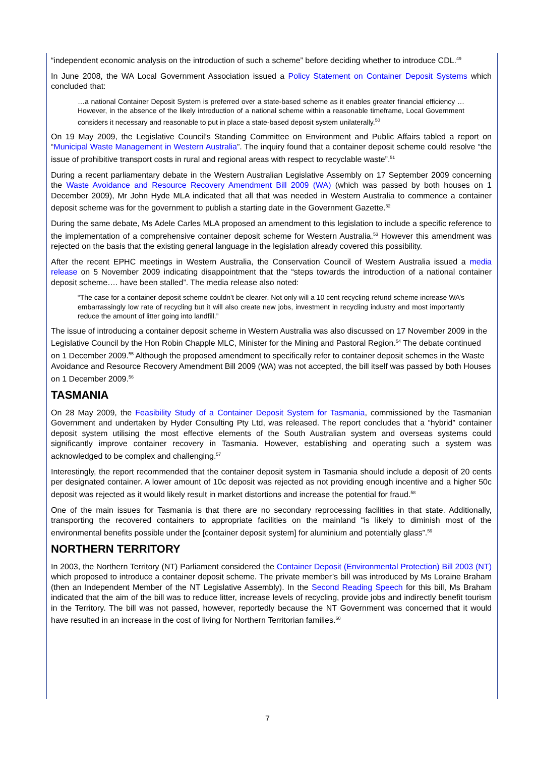“independent economic analysis on the introduction of such a scheme” before deciding whether to introduce CDL.<sup>49</sup>
In June 2008, the WA Local Government Association issued a Policy Statement on Container Deposit Systems which concluded that:
…a national Container Deposit System is preferred over a state-based scheme as it enables greater financial efficiency … However, in the absence of the likely introduction of a national scheme within a reasonable timeframe, Local Government considers it necessary and reasonable to put in place a state-based deposit system unilaterally.<sup>50</sup>
On 19 May 2009, the Legislative Council’s Standing Committee on Environment and Public Affairs tabled a report on “Municipal Waste Management in Western Australia”. The inquiry found that a container deposit scheme could resolve “the issue of prohibitive transport costs in rural and regional areas with respect to recyclable waste”.<sup>51</sup>
During a recent parliamentary debate in the Western Australian Legislative Assembly on 17 September 2009 concerning the Waste Avoidance and Resource Recovery Amendment Bill 2009 (WA) (which was passed by both houses on 1 December 2009), Mr John Hyde MLA indicated that all that was needed in Western Australia to commence a container deposit scheme was for the government to publish a starting date in the Government Gazette.<sup>52</sup>
During the same debate, Ms Adele Carles MLA proposed an amendment to this legislation to include a specific reference to the implementation of a comprehensive container deposit scheme for Western Australia.<sup>53</sup> However this amendment was rejected on the basis that the existing general language in the legislation already covered this possibility.
After the recent EPHC meetings in Western Australia, the Conservation Council of Western Australia issued a media release on 5 November 2009 indicating disappointment that the “steps towards the introduction of a national container deposit scheme…. have been stalled”. The media release also noted:
“The case for a container deposit scheme couldn’t be clearer. Not only will a 10 cent recycling refund scheme increase WA’s embarrassingly low rate of recycling but it will also create new jobs, investment in recycling industry and most importantly reduce the amount of litter going into landfill.”
The issue of introducing a container deposit scheme in Western Australia was also discussed on 17 November 2009 in the Legislative Council by the Hon Robin Chapple MLC, Minister for the Mining and Pastoral Region.<sup>54</sup> The debate continued on 1 December 2009.<sup>55</sup> Although the proposed amendment to specifically refer to container deposit schemes in the Waste Avoidance and Resource Recovery Amendment Bill 2009 (WA) was not accepted, the bill itself was passed by both Houses on 1 December 2009.<sup>56</sup>
TASMANIA
On 28 May 2009, the Feasibility Study of a Container Deposit System for Tasmania, commissioned by the Tasmanian Government and undertaken by Hyder Consulting Pty Ltd, was released. The report concludes that a “hybrid” container deposit system utilising the most effective elements of the South Australian system and overseas systems could significantly improve container recovery in Tasmania. However, establishing and operating such a system was acknowledged to be complex and challenging.<sup>57</sup>
Interestingly, the report recommended that the container deposit system in Tasmania should include a deposit of 20 cents per designated container. A lower amount of 10c deposit was rejected as not providing enough incentive and a higher 50c deposit was rejected as it would likely result in market distortions and increase the potential for fraud.<sup>58</sup>
One of the main issues for Tasmania is that there are no secondary reprocessing facilities in that state. Additionally, transporting the recovered containers to appropriate facilities on the mainland “is likely to diminish most of the environmental benefits possible under the [container deposit system] for aluminium and potentially glass”.<sup>59</sup>
NORTHERN TERRITORY
In 2003, the Northern Territory (NT) Parliament considered the Container Deposit (Environmental Protection) Bill 2003 (NT) which proposed to introduce a container deposit scheme. The private member’s bill was introduced by Ms Loraine Braham (then an Independent Member of the NT Legislative Assembly). In the Second Reading Speech for this bill, Ms Braham indicated that the aim of the bill was to reduce litter, increase levels of recycling, provide jobs and indirectly benefit tourism in the Territory. The bill was not passed, however, reportedly because the NT Government was concerned that it would have resulted in an increase in the cost of living for Northern Territorian families.<sup>60</sup>
7